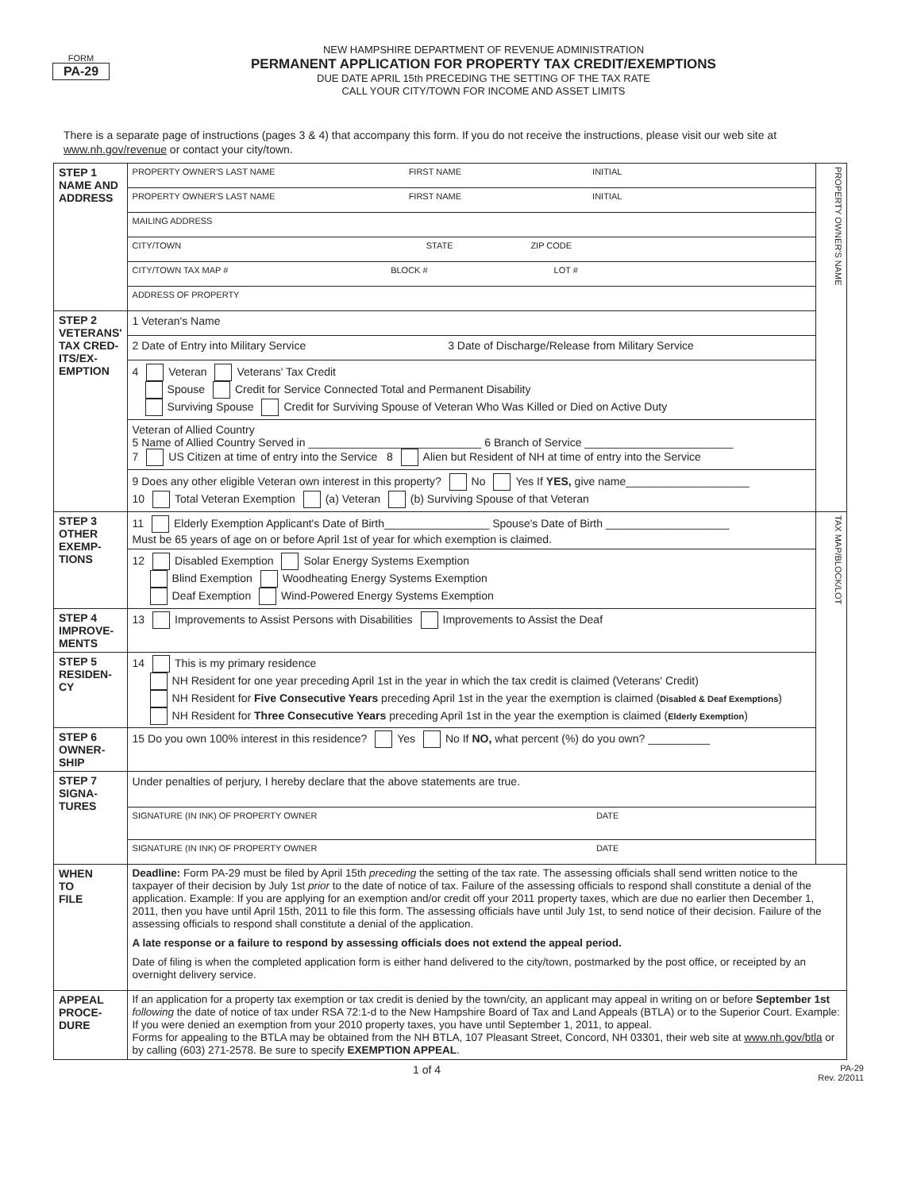FORM
PA-29
NEW HAMPSHIRE DEPARTMENT OF REVENUE ADMINISTRATION
PERMANENT APPLICATION FOR PROPERTY TAX CREDIT/EXEMPTIONS
DUE DATE APRIL 15th PRECEDING THE SETTING OF THE TAX RATE
CALL YOUR CITY/TOWN FOR INCOME AND ASSET LIMITS
There is a separate page of instructions (pages 3 & 4) that accompany this form. If you do not receive the instructions, please visit our web site at www.nh.gov/revenue or contact your city/town.
| STEP 1 NAME AND ADDRESS | PROPERTY OWNER'S LAST NAME FIRST NAME INITIAL PROPERTY OWNER'S LAST NAME FIRST NAME INITIAL MAILING ADDRESS CITY/TOWN STATE ZIP CODE CITY/TOWN TAX MAP # BLOCK # LOT # ADDRESS OF PROPERTY | PROPERTY OWNER'S NAME |
| STEP 2 VETERANS' TAX CRED- ITS/EX- EMPTION | 1 Veteran's Name 2 Date of Entry into Military Service 3 Date of Discharge/Release from Military Service 4 Veteran Veterans' Tax Credit Spouse Credit for Service Connected Total and Permanent Disability Surviving Spouse Credit for Surviving Spouse of Veteran Who Was Killed or Died on Active Duty Veteran of Allied Country 5 Name of Allied Country Served in ____________________________ 6 Branch of Service ________________________ 7 US Citizen at time of entry into the Service 8 Alien but Resident of NH at time of entry into the Service 9 Does any other eligible Veteran own interest in this property? No Yes If YES, give name____________________ 10 Total Veteran Exemption (a) Veteran (b) Surviving Spouse of that Veteran | |
| STEP 3 OTHER EXEMP- TIONS | 11 Elderly Exemption Applicant's Date of Birth_________________ Spouse's Date of Birth ____________________ Must be 65 years of age on or before April 1st of year for which exemption is claimed. 12 Disabled Exemption Solar Energy Systems Exemption Blind Exemption Woodheating Energy Systems Exemption Deaf Exemption Wind-Powered Energy Systems Exemption | TAX MAP/BLOCK/LOT |
| STEP 4 IMPROVE- MENTS | 13 Improvements to Assist Persons with Disabilities Improvements to Assist the Deaf | |
| STEP 5 RESIDEN- CY | 14 This is my primary residence NH Resident for one year preceding April 1st in the year in which the tax credit is claimed (Veterans' Credit) NH Resident for Five Consecutive Years preceding April 1st in the year the exemption is claimed ( Disabled & Deaf Exemptions ) NH Resident for Three Consecutive Years preceding April 1st in the year the exemption is claimed ( Elderly Exemption ) | |
| STEP 6 OWNER- SHIP | 15 Do you own 100% interest in this residence? Yes No If NO, what percent (%) do you own? __________ | |
| STEP 7 SIGNA- TURES | Under penalties of perjury, I hereby declare that the above statements are true. SIGNATURE (IN INK) OF PROPERTY OWNER DATE SIGNATURE (IN INK) OF PROPERTY OWNER DATE | |
| WHEN TO FILE | Deadline: Form PA-29 must be filed by April 15th preceding the setting of the tax rate. The assessing officials shall send written notice to the taxpayer of their decision by July 1st prior to the date of notice of tax. Failure of the assessing officials to respond shall constitute a denial of the application. Example: If you are applying for an exemption and/or credit off your 2011 property taxes, which are due no earlier then December 1, 2011, then you have until April 15th, 2011 to file this form. The assessing officials have until July 1st, to send notice of their decision. Failure of the assessing officials to respond shall constitute a denial of the application. A late response or a failure to respond by assessing officials does not extend the appeal period. Date of filing is when the completed application form is either hand delivered to the city/town, postmarked by the post office, or receipted by an overnight delivery service. | |
| APPEAL PROCE- DURE | If an application for a property tax exemption or tax credit is denied by the town/city, an applicant may appeal in writing on or before September 1st following the date of notice of tax under RSA 72:1-d to the New Hampshire Board of Tax and Land Appeals (BTLA) or to the Superior Court. Example: If you were denied an exemption from your 2010 property taxes, you have until September 1, 2011, to appeal. Forms for appealing to the BTLA may be obtained from the NH BTLA, 107 Pleasant Street, Concord, NH 03301, their web site at www.nh.gov/btla or by calling (603) 271-2578. Be sure to specify EXEMPTION APPEAL . | |
1 of 4 PA-29
Rev. 2/2011